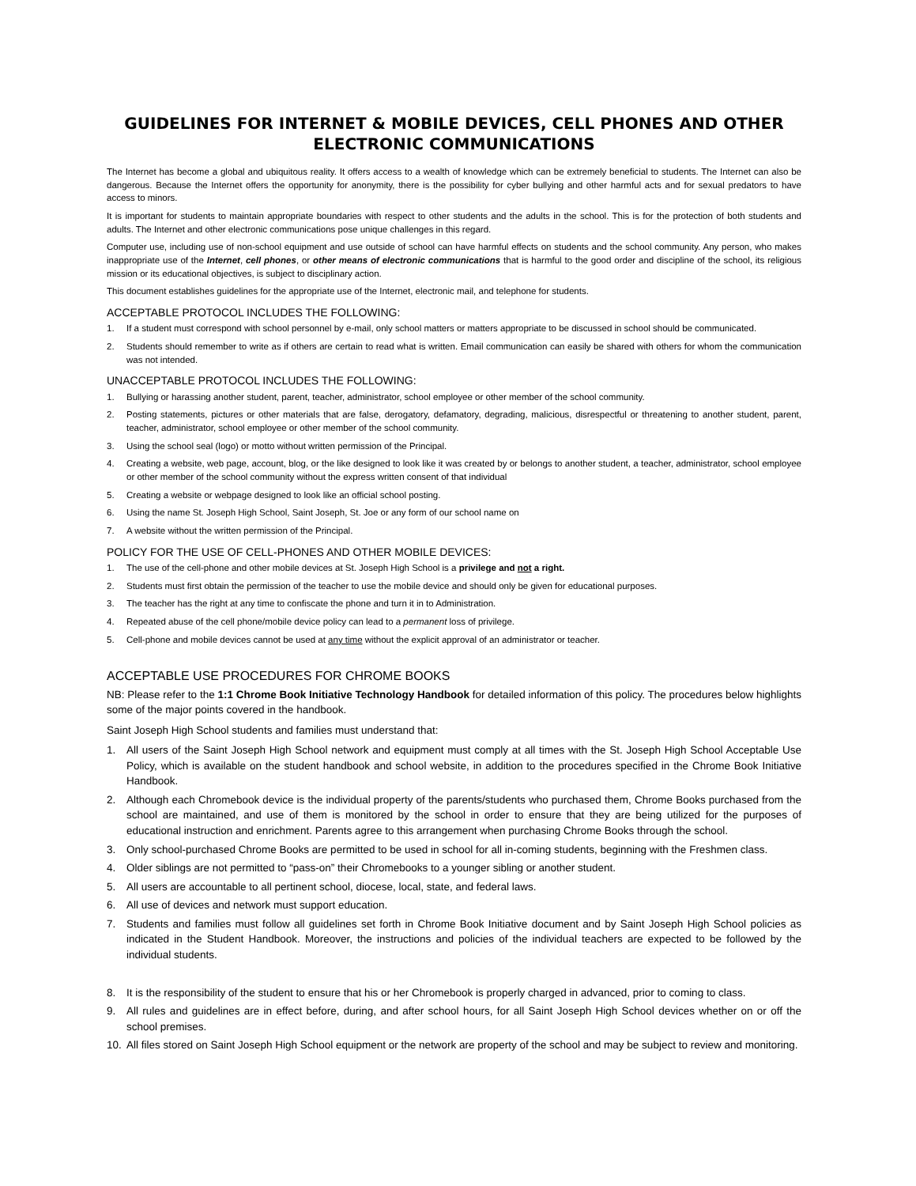GUIDELINES FOR INTERNET & MOBILE DEVICES, CELL PHONES AND OTHER ELECTRONIC COMMUNICATIONS
The Internet has become a global and ubiquitous reality. It offers access to a wealth of knowledge which can be extremely beneficial to students. The Internet can also be dangerous. Because the Internet offers the opportunity for anonymity, there is the possibility for cyber bullying and other harmful acts and for sexual predators to have access to minors.
It is important for students to maintain appropriate boundaries with respect to other students and the adults in the school. This is for the protection of both students and adults. The Internet and other electronic communications pose unique challenges in this regard.
Computer use, including use of non-school equipment and use outside of school can have harmful effects on students and the school community. Any person, who makes inappropriate use of the Internet, cell phones, or other means of electronic communications that is harmful to the good order and discipline of the school, its religious mission or its educational objectives, is subject to disciplinary action.
This document establishes guidelines for the appropriate use of the Internet, electronic mail, and telephone for students.
ACCEPTABLE PROTOCOL INCLUDES THE FOLLOWING:
1. If a student must correspond with school personnel by e-mail, only school matters or matters appropriate to be discussed in school should be communicated.
2. Students should remember to write as if others are certain to read what is written. Email communication can easily be shared with others for whom the communication was not intended.
UNACCEPTABLE PROTOCOL INCLUDES THE FOLLOWING:
1. Bullying or harassing another student, parent, teacher, administrator, school employee or other member of the school community.
2. Posting statements, pictures or other materials that are false, derogatory, defamatory, degrading, malicious, disrespectful or threatening to another student, parent, teacher, administrator, school employee or other member of the school community.
3. Using the school seal (logo) or motto without written permission of the Principal.
4. Creating a website, web page, account, blog, or the like designed to look like it was created by or belongs to another student, a teacher, administrator, school employee or other member of the school community without the express written consent of that individual
5. Creating a website or webpage designed to look like an official school posting.
6. Using the name St. Joseph High School, Saint Joseph, St. Joe or any form of our school name on
7. A website without the written permission of the Principal.
POLICY FOR THE USE OF CELL-PHONES AND OTHER MOBILE DEVICES:
1. The use of the cell-phone and other mobile devices at St. Joseph High School is a privilege and not a right.
2. Students must first obtain the permission of the teacher to use the mobile device and should only be given for educational purposes.
3. The teacher has the right at any time to confiscate the phone and turn it in to Administration.
4. Repeated abuse of the cell phone/mobile device policy can lead to a permanent loss of privilege.
5. Cell-phone and mobile devices cannot be used at any time without the explicit approval of an administrator or teacher.
ACCEPTABLE USE PROCEDURES FOR CHROME BOOKS
NB: Please refer to the 1:1 Chrome Book Initiative Technology Handbook for detailed information of this policy. The procedures below highlights some of the major points covered in the handbook.
Saint Joseph High School students and families must understand that:
1. All users of the Saint Joseph High School network and equipment must comply at all times with the St. Joseph High School Acceptable Use Policy, which is available on the student handbook and school website, in addition to the procedures specified in the Chrome Book Initiative Handbook.
2. Although each Chromebook device is the individual property of the parents/students who purchased them, Chrome Books purchased from the school are maintained, and use of them is monitored by the school in order to ensure that they are being utilized for the purposes of educational instruction and enrichment. Parents agree to this arrangement when purchasing Chrome Books through the school.
3. Only school-purchased Chrome Books are permitted to be used in school for all in-coming students, beginning with the Freshmen class.
4. Older siblings are not permitted to “pass-on” their Chromebooks to a younger sibling or another student.
5. All users are accountable to all pertinent school, diocese, local, state, and federal laws.
6. All use of devices and network must support education.
7. Students and families must follow all guidelines set forth in Chrome Book Initiative document and by Saint Joseph High School policies as indicated in the Student Handbook. Moreover, the instructions and policies of the individual teachers are expected to be followed by the individual students.
8. It is the responsibility of the student to ensure that his or her Chromebook is properly charged in advanced, prior to coming to class.
9. All rules and guidelines are in effect before, during, and after school hours, for all Saint Joseph High School devices whether on or off the school premises.
10. All files stored on Saint Joseph High School equipment or the network are property of the school and may be subject to review and monitoring.